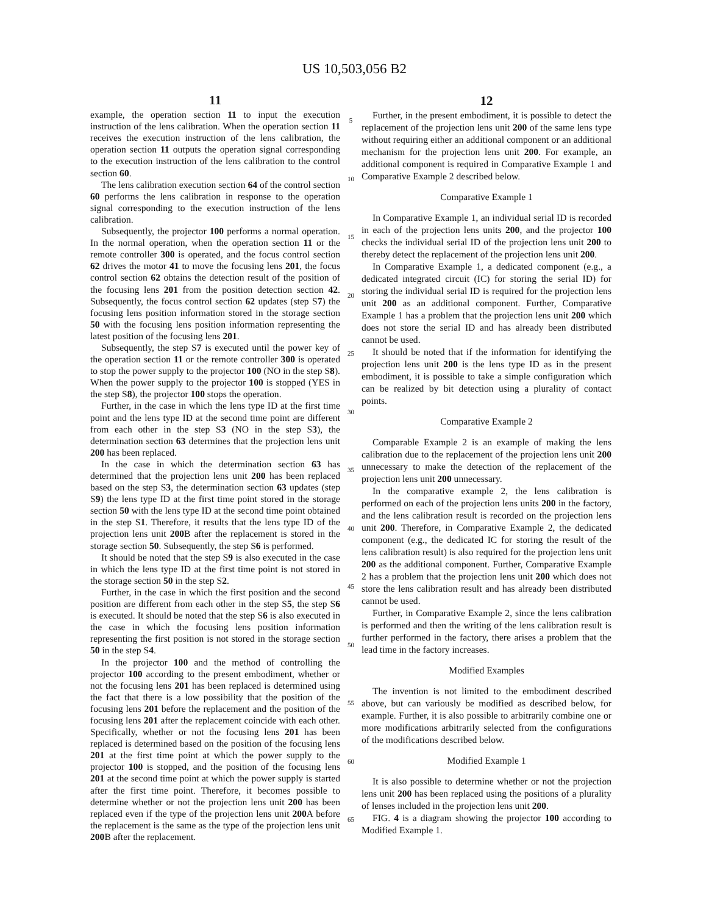US 10,503,056 B2
11
example, the operation section 11 to input the execution instruction of the lens calibration. When the operation section 11 receives the execution instruction of the lens calibration, the operation section 11 outputs the operation signal corresponding to the execution instruction of the lens calibration to the control section 60.
The lens calibration execution section 64 of the control section 60 performs the lens calibration in response to the operation signal corresponding to the execution instruction of the lens calibration.
Subsequently, the projector 100 performs a normal operation. In the normal operation, when the operation section 11 or the remote controller 300 is operated, and the focus control section 62 drives the motor 41 to move the focusing lens 201, the focus control section 62 obtains the detection result of the position of the focusing lens 201 from the position detection section 42. Subsequently, the focus control section 62 updates (step S7) the focusing lens position information stored in the storage section 50 with the focusing lens position information representing the latest position of the focusing lens 201.
Subsequently, the step S7 is executed until the power key of the operation section 11 or the remote controller 300 is operated to stop the power supply to the projector 100 (NO in the step S8). When the power supply to the projector 100 is stopped (YES in the step S8), the projector 100 stops the operation.
Further, in the case in which the lens type ID at the first time point and the lens type ID at the second time point are different from each other in the step S3 (NO in the step S3), the determination section 63 determines that the projection lens unit 200 has been replaced.
In the case in which the determination section 63 has determined that the projection lens unit 200 has been replaced based on the step S3, the determination section 63 updates (step S9) the lens type ID at the first time point stored in the storage section 50 with the lens type ID at the second time point obtained in the step S1. Therefore, it results that the lens type ID of the projection lens unit 200 B after the replacement is stored in the storage section 50. Subsequently, the step S6 is performed.
It should be noted that the step S9 is also executed in the case in which the lens type ID at the first time point is not stored in the storage section 50 in the step S2.
Further, in the case in which the first position and the second position are different from each other in the step S5, the step S6 is executed. It should be noted that the step S6 is also executed in the case in which the focusing lens position information representing the first position is not stored in the storage section 50 in the step S4.
In the projector 100 and the method of controlling the projector 100 according to the present embodiment, whether or not the focusing lens 201 has been replaced is determined using the fact that there is a low possibility that the position of the focusing lens 201 before the replacement and the position of the focusing lens 201 after the replacement coincide with each other. Specifically, whether or not the focusing lens 201 has been replaced is determined based on the position of the focusing lens 201 at the first time point at which the power supply to the projector 100 is stopped, and the position of the focusing lens 201 at the second time point at which the power supply is started after the first time point. Therefore, it becomes possible to determine whether or not the projection lens unit 200 has been replaced even if the type of the projection lens unit 200 A before the replacement is the same as the type of the projection lens unit 200 B after the replacement.
5
10
15
20
25
30
35
40
45
50
55
60
65
12
Further, in the present embodiment, it is possible to detect the replacement of the projection lens unit 200 of the same lens type without requiring either an additional component or an additional mechanism for the projection lens unit 200. For example, an additional component is required in Comparative Example 1 and Comparative Example 2 described below.
Comparative Example 1
In Comparative Example 1, an individual serial ID is recorded in each of the projection lens units 200, and the projector 100 checks the individual serial ID of the projection lens unit 200 to thereby detect the replacement of the projection lens unit 200.
In Comparative Example 1, a dedicated component (e.g., a dedicated integrated circuit (IC) for storing the serial ID) for storing the individual serial ID is required for the projection lens unit 200 as an additional component. Further, Comparative Example 1 has a problem that the projection lens unit 200 which does not store the serial ID and has already been distributed cannot be used.
It should be noted that if the information for identifying the projection lens unit 200 is the lens type ID as in the present embodiment, it is possible to take a simple configuration which can be realized by bit detection using a plurality of contact points.
Comparative Example 2
Comparable Example 2 is an example of making the lens calibration due to the replacement of the projection lens unit 200 unnecessary to make the detection of the replacement of the projection lens unit 200 unnecessary.
In the comparative example 2, the lens calibration is performed on each of the projection lens units 200 in the factory, and the lens calibration result is recorded on the projection lens unit 200. Therefore, in Comparative Example 2, the dedicated component (e.g., the dedicated IC for storing the result of the lens calibration result) is also required for the projection lens unit 200 as the additional component. Further, Comparative Example 2 has a problem that the projection lens unit 200 which does not store the lens calibration result and has already been distributed cannot be used.
Further, in Comparative Example 2, since the lens calibration is performed and then the writing of the lens calibration result is further performed in the factory, there arises a problem that the lead time in the factory increases.
Modified Examples
The invention is not limited to the embodiment described above, but can variously be modified as described below, for example. Further, it is also possible to arbitrarily combine one or more modifications arbitrarily selected from the configurations of the modifications described below.
Modified Example 1
It is also possible to determine whether or not the projection lens unit 200 has been replaced using the positions of a plurality of lenses included in the projection lens unit 200.
FIG. 4 is a diagram showing the projector 100 according to Modified Example 1.